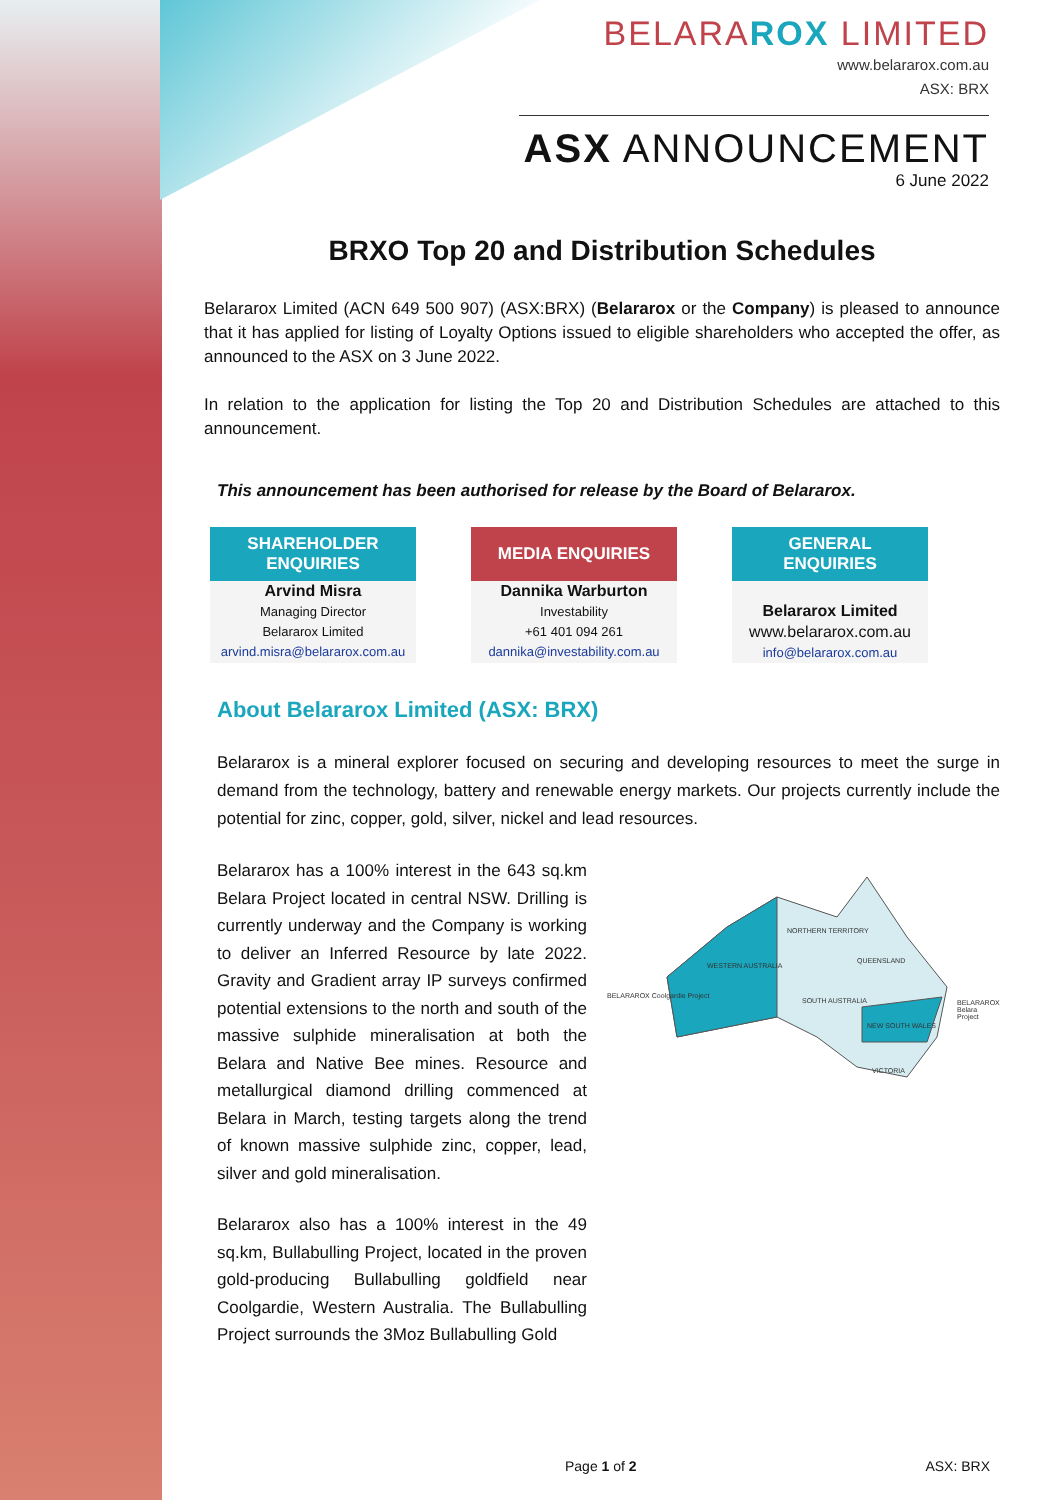BELARAROX LIMITED
www.belararox.com.au
ASX: BRX
ASX ANNOUNCEMENT
6 June 2022
BRXO Top 20 and Distribution Schedules
Belararox Limited (ACN 649 500 907) (ASX:BRX) (Belararox or the Company) is pleased to announce that it has applied for listing of Loyalty Options issued to eligible shareholders who accepted the offer, as announced to the ASX on 3 June 2022.
In relation to the application for listing the Top 20 and Distribution Schedules are attached to this announcement.
This announcement has been authorised for release by the Board of Belararox.
SHAREHOLDER ENQUIRIES
Arvind Misra
Managing Director
Belararox Limited
arvind.misra@belararox.com.au
MEDIA ENQUIRIES
Dannika Warburton
Investability
+61 401 094 261
dannika@investability.com.au
GENERAL ENQUIRIES
Belararox Limited
www.belararox.com.au
info@belararox.com.au
About Belararox Limited (ASX: BRX)
Belararox is a mineral explorer focused on securing and developing resources to meet the surge in demand from the technology, battery and renewable energy markets. Our projects currently include the potential for zinc, copper, gold, silver, nickel and lead resources.
Belararox has a 100% interest in the 643 sq.km Belara Project located in central NSW. Drilling is currently underway and the Company is working to deliver an Inferred Resource by late 2022. Gravity and Gradient array IP surveys confirmed potential extensions to the north and south of the massive sulphide mineralisation at both the Belara and Native Bee mines. Resource and metallurgical diamond drilling commenced at Belara in March, testing targets along the trend of known massive sulphide zinc, copper, lead, silver and gold mineralisation.
Belararox also has a 100% interest in the 49 sq.km, Bullabulling Project, located in the proven gold-producing Bullabulling goldfield near Coolgardie, Western Australia. The Bullabulling Project surrounds the 3Moz Bullabulling Gold
NORTHERN TERRITORY
QUEENSLAND
WESTERN AUSTRALIA
SOUTH AUSTRALIA
NEW SOUTH WALES
VICTORIA
BELARAROX Coolgardie Project
BELARAROX Belara Project
Page 1 of 2 ASX: BRX